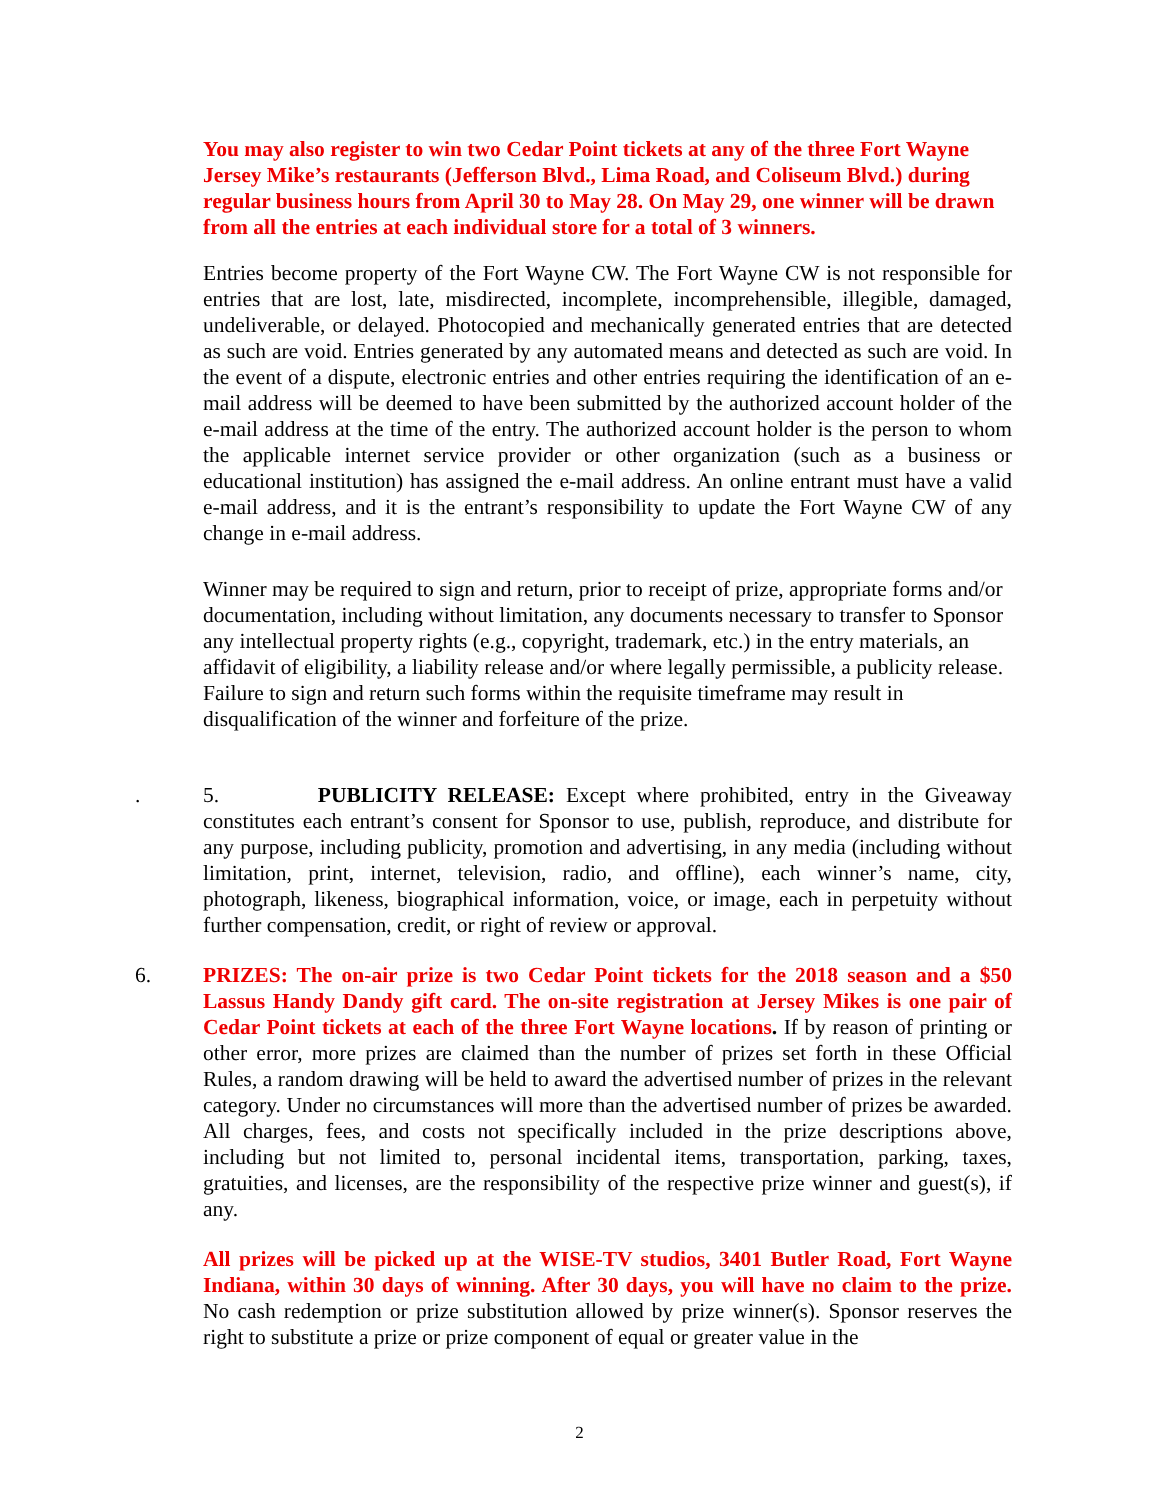You may also register to win two Cedar Point tickets at any of the three Fort Wayne Jersey Mike’s restaurants (Jefferson Blvd., Lima Road, and Coliseum Blvd.) during regular business hours from April 30 to May 28. On May 29, one winner will be drawn from all the entries at each individual store for a total of 3 winners.
Entries become property of the Fort Wayne CW. The Fort Wayne CW is not responsible for entries that are lost, late, misdirected, incomplete, incomprehensible, illegible, damaged, undeliverable, or delayed. Photocopied and mechanically generated entries that are detected as such are void. Entries generated by any automated means and detected as such are void. In the event of a dispute, electronic entries and other entries requiring the identification of an e-mail address will be deemed to have been submitted by the authorized account holder of the e-mail address at the time of the entry. The authorized account holder is the person to whom the applicable internet service provider or other organization (such as a business or educational institution) has assigned the e-mail address. An online entrant must have a valid e-mail address, and it is the entrant’s responsibility to update the Fort Wayne CW of any change in e-mail address.
Winner may be required to sign and return, prior to receipt of prize, appropriate forms and/or documentation, including without limitation, any documents necessary to transfer to Sponsor any intellectual property rights (e.g., copyright, trademark, etc.) in the entry materials, an affidavit of eligibility, a liability release and/or where legally permissible, a publicity release. Failure to sign and return such forms within the requisite timeframe may result in disqualification of the winner and forfeiture of the prize.
. 5. PUBLICITY RELEASE: Except where prohibited, entry in the Giveaway constitutes each entrant’s consent for Sponsor to use, publish, reproduce, and distribute for any purpose, including publicity, promotion and advertising, in any media (including without limitation, print, internet, television, radio, and offline), each winner’s name, city, photograph, likeness, biographical information, voice, or image, each in perpetuity without further compensation, credit, or right of review or approval.
6. PRIZES: The on-air prize is two Cedar Point tickets for the 2018 season and a $50 Lassus Handy Dandy gift card. The on-site registration at Jersey Mikes is one pair of Cedar Point tickets at each of the three Fort Wayne locations. If by reason of printing or other error, more prizes are claimed than the number of prizes set forth in these Official Rules, a random drawing will be held to award the advertised number of prizes in the relevant category. Under no circumstances will more than the advertised number of prizes be awarded. All charges, fees, and costs not specifically included in the prize descriptions above, including but not limited to, personal incidental items, transportation, parking, taxes, gratuities, and licenses, are the responsibility of the respective prize winner and guest(s), if any.
All prizes will be picked up at the WISE-TV studios, 3401 Butler Road, Fort Wayne Indiana, within 30 days of winning. After 30 days, you will have no claim to the prize. No cash redemption or prize substitution allowed by prize winner(s). Sponsor reserves the right to substitute a prize or prize component of equal or greater value in the
2